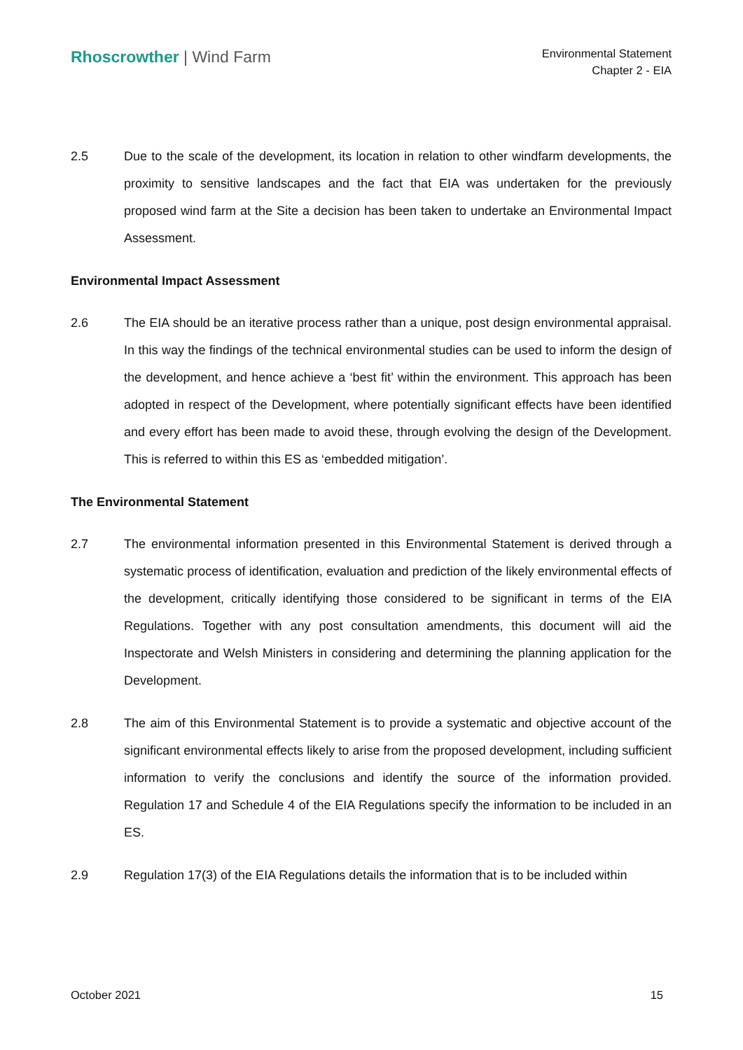Rhoscrowther | Wind Farm
Environmental Statement
Chapter 2 - EIA
2.5 Due to the scale of the development, its location in relation to other windfarm developments, the proximity to sensitive landscapes and the fact that EIA was undertaken for the previously proposed wind farm at the Site a decision has been taken to undertake an Environmental Impact Assessment.
Environmental Impact Assessment
2.6 The EIA should be an iterative process rather than a unique, post design environmental appraisal. In this way the findings of the technical environmental studies can be used to inform the design of the development, and hence achieve a ‘best fit’ within the environment. This approach has been adopted in respect of the Development, where potentially significant effects have been identified and every effort has been made to avoid these, through evolving the design of the Development. This is referred to within this ES as ‘embedded mitigation’.
The Environmental Statement
2.7 The environmental information presented in this Environmental Statement is derived through a systematic process of identification, evaluation and prediction of the likely environmental effects of the development, critically identifying those considered to be significant in terms of the EIA Regulations. Together with any post consultation amendments, this document will aid the Inspectorate and Welsh Ministers in considering and determining the planning application for the Development.
2.8 The aim of this Environmental Statement is to provide a systematic and objective account of the significant environmental effects likely to arise from the proposed development, including sufficient information to verify the conclusions and identify the source of the information provided. Regulation 17 and Schedule 4 of the EIA Regulations specify the information to be included in an ES.
2.9 Regulation 17(3) of the EIA Regulations details the information that is to be included within
October 2021 15